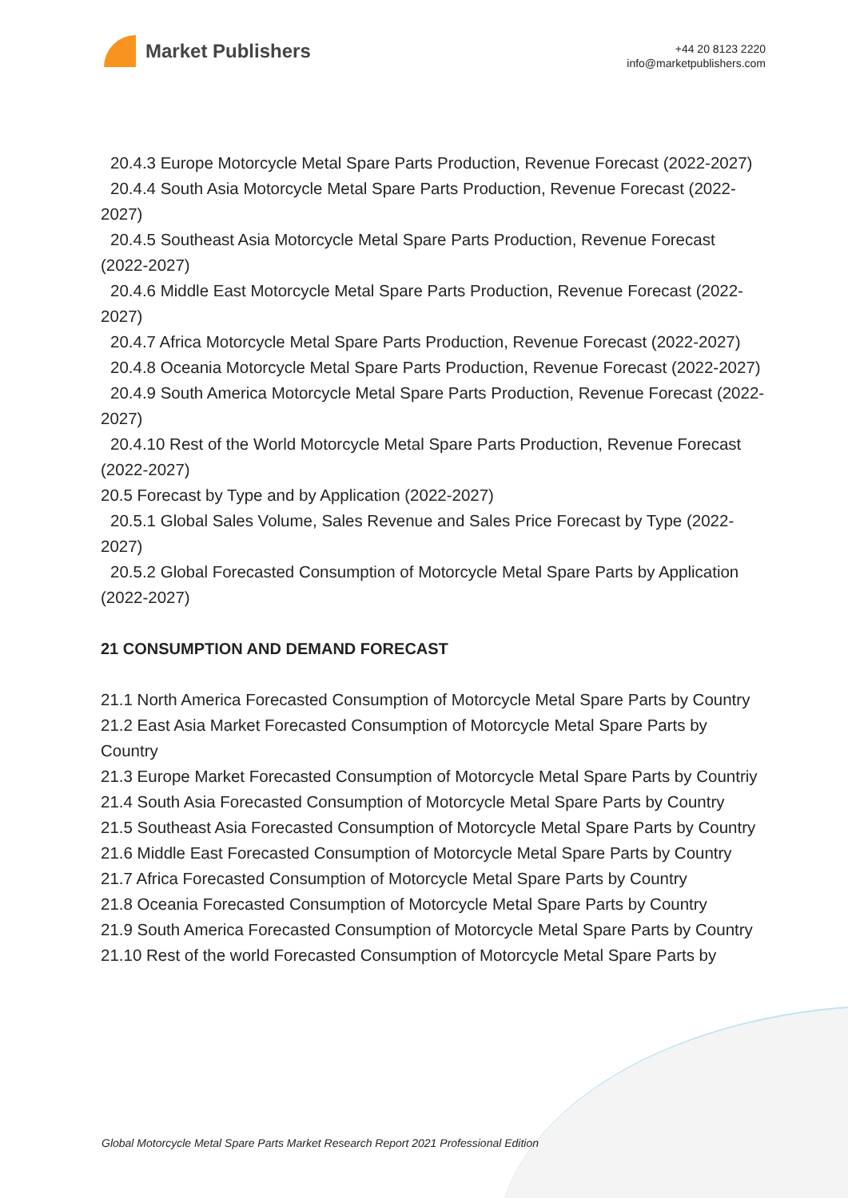Market Publishers
+44 20 8123 2220
info@marketpublishers.com
20.4.3 Europe Motorcycle Metal Spare Parts Production, Revenue Forecast (2022-2027)
20.4.4 South Asia Motorcycle Metal Spare Parts Production, Revenue Forecast (2022-2027)
20.4.5 Southeast Asia Motorcycle Metal Spare Parts Production, Revenue Forecast (2022-2027)
20.4.6 Middle East Motorcycle Metal Spare Parts Production, Revenue Forecast (2022-2027)
20.4.7 Africa Motorcycle Metal Spare Parts Production, Revenue Forecast (2022-2027)
20.4.8 Oceania Motorcycle Metal Spare Parts Production, Revenue Forecast (2022-2027)
20.4.9 South America Motorcycle Metal Spare Parts Production, Revenue Forecast (2022-2027)
20.4.10 Rest of the World Motorcycle Metal Spare Parts Production, Revenue Forecast (2022-2027)
20.5 Forecast by Type and by Application (2022-2027)
20.5.1 Global Sales Volume, Sales Revenue and Sales Price Forecast by Type (2022-2027)
20.5.2 Global Forecasted Consumption of Motorcycle Metal Spare Parts by Application (2022-2027)
21 CONSUMPTION AND DEMAND FORECAST
21.1 North America Forecasted Consumption of Motorcycle Metal Spare Parts by Country
21.2 East Asia Market Forecasted Consumption of Motorcycle Metal Spare Parts by Country
21.3 Europe Market Forecasted Consumption of Motorcycle Metal Spare Parts by Countriy
21.4 South Asia Forecasted Consumption of Motorcycle Metal Spare Parts by Country
21.5 Southeast Asia Forecasted Consumption of Motorcycle Metal Spare Parts by Country
21.6 Middle East Forecasted Consumption of Motorcycle Metal Spare Parts by Country
21.7 Africa Forecasted Consumption of Motorcycle Metal Spare Parts by Country
21.8 Oceania Forecasted Consumption of Motorcycle Metal Spare Parts by Country
21.9 South America Forecasted Consumption of Motorcycle Metal Spare Parts by Country
21.10 Rest of the world Forecasted Consumption of Motorcycle Metal Spare Parts by
Global Motorcycle Metal Spare Parts Market Research Report 2021 Professional Edition